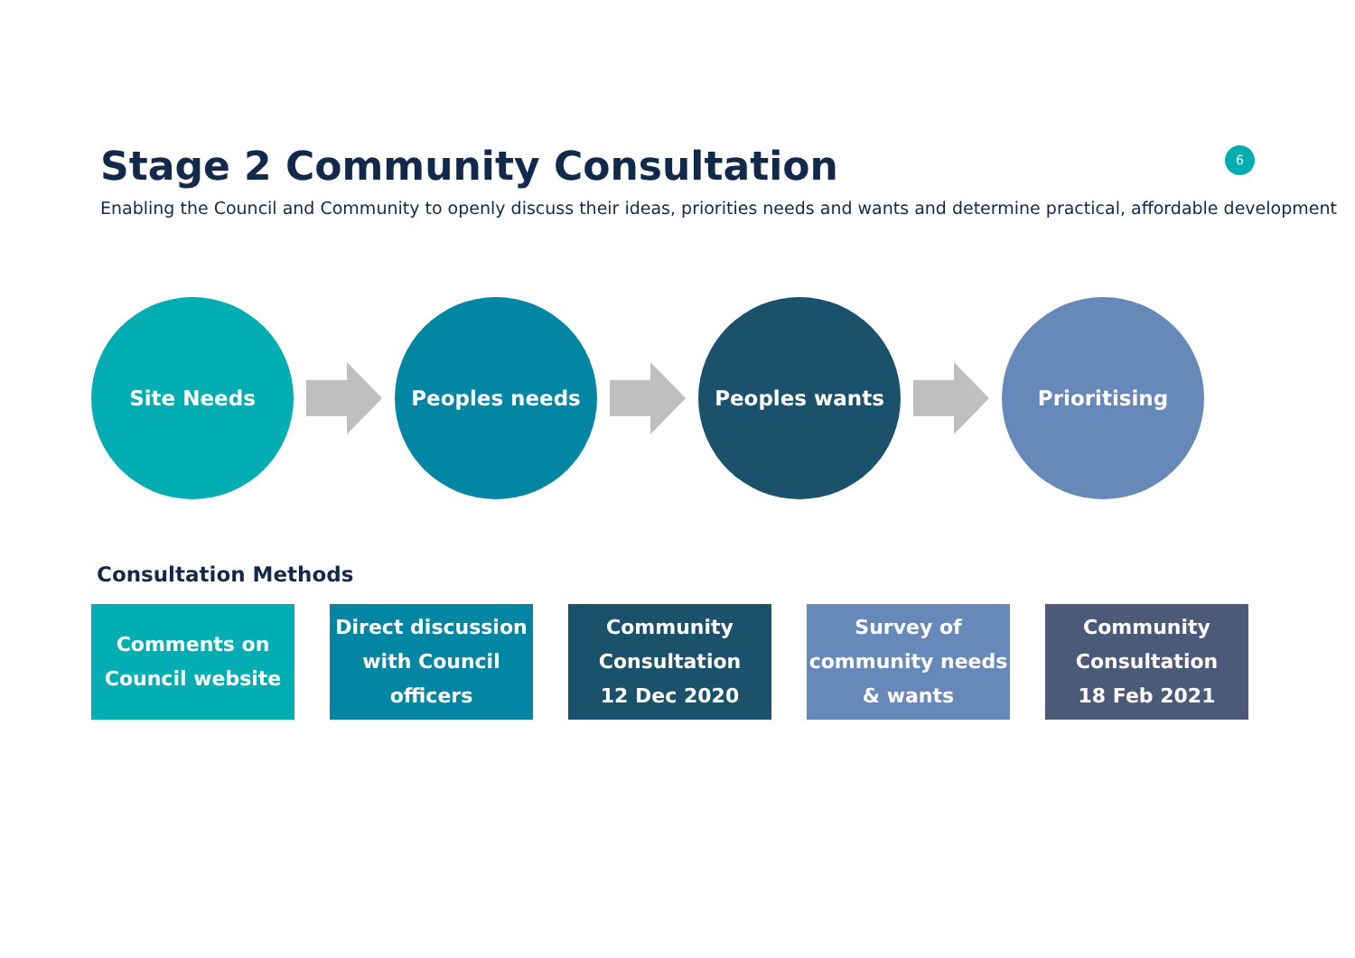Stage 2 Community Consultation
6
Enabling the Council and Community to openly discuss their ideas, priorities needs and wants and determine practical, affordable development
Site Needs Peoples needs Peoples wants Prioritising
Consultation Methods
Comments on
Council website
Direct discussion
with Council
officers
Community
Consultation
12 Dec 2020
Survey of
community needs
& wants
Community
Consultation
18 Feb 2021